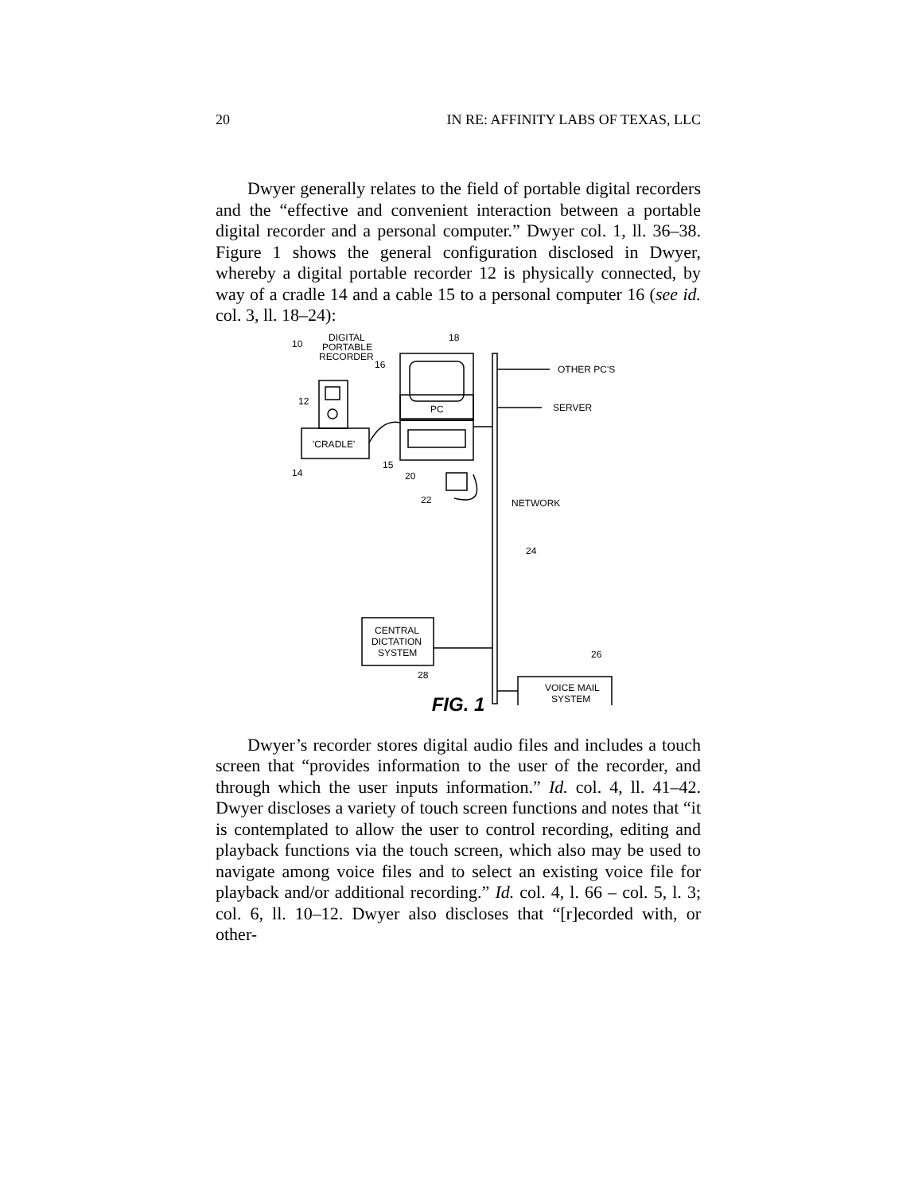20 IN RE: AFFINITY LABS OF TEXAS, LLC
Dwyer generally relates to the field of portable digital recorders and the “effective and convenient interaction between a portable digital recorder and a personal computer.” Dwyer col. 1, ll. 36–38. Figure 1 shows the general configuration disclosed in Dwyer, whereby a digital portable recorder 12 is physically connected, by way of a cradle 14 and a cable 15 to a personal computer 16 (see id. col. 3, ll. 18–24):
DIGITAL
PORTABLE
RECORDER
10
18
16
12
'CRADLE'
14
15
PC
20
22
OTHER PC'S
SERVER
NETWORK
24
CENTRAL
DICTATION
SYSTEM
28
26
VOICE MAIL
SYSTEM
FIG. 1
Dwyer’s recorder stores digital audio files and includes a touch screen that “provides information to the user of the recorder, and through which the user inputs information.” Id. col. 4, ll. 41–42. Dwyer discloses a variety of touch screen functions and notes that “it is contemplated to allow the user to control recording, editing and playback functions via the touch screen, which also may be used to navigate among voice files and to select an existing voice file for playback and/or additional recording.” Id. col. 4, l. 66 – col. 5, l. 3; col. 6, ll. 10–12. Dwyer also discloses that “[r]ecorded with, or other-